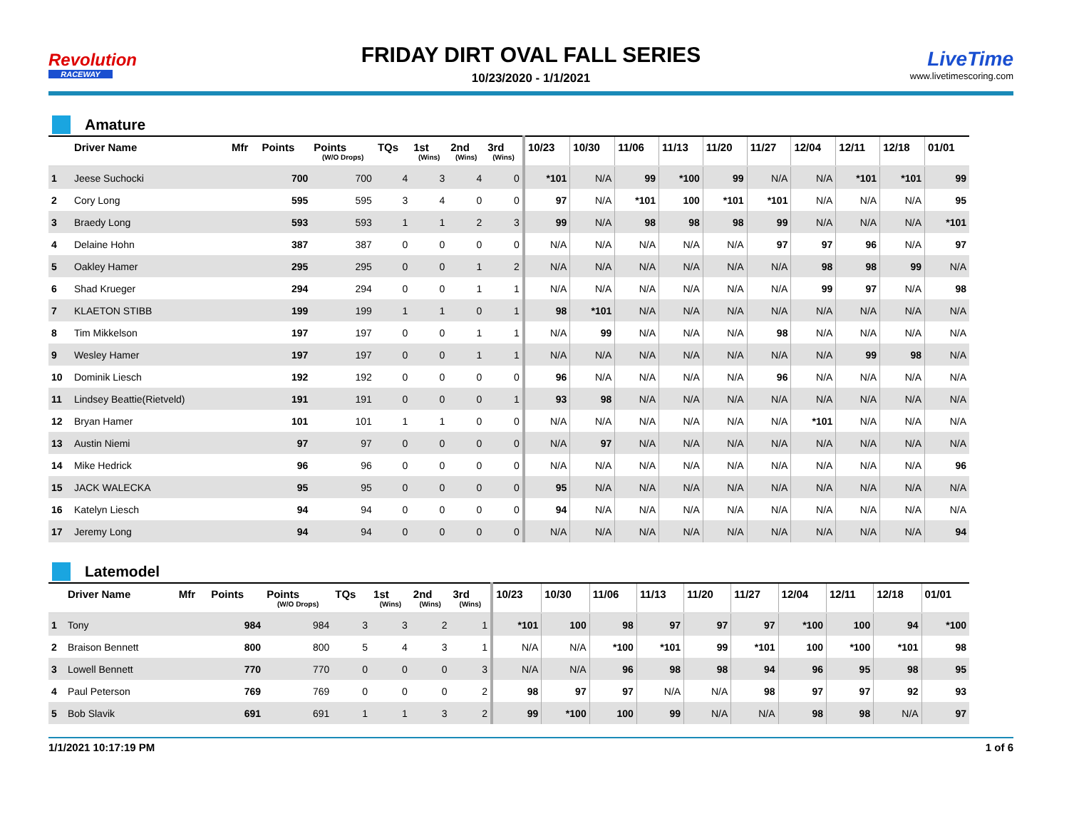Revolution
RACEWAY
FRIDAY DIRT OVAL FALL SERIES
10/23/2020 - 1/1/2021
LiveTime
www.livetimescoring.com
Amature
| | Driver Name | Mfr | Points | Points (W/O Drops) | TQs | 1st (Wins) | 2nd (Wins) | 3rd (Wins) | 10/23 | 10/30 | 11/06 | 11/13 | 11/20 | 11/27 | 12/04 | 12/11 | 12/18 | 01/01 |
| --- | --- | --- | --- | --- | --- | --- | --- | --- | --- | --- | --- | --- | --- | --- | --- | --- | --- | --- |
| 1 | Jeese Suchocki | | 700 | 700 | 4 | 3 | 4 | 0 | *101 | N/A | 99 | *100 | 99 | N/A | N/A | *101 | *101 | 99 |
| 2 | Cory Long | | 595 | 595 | 3 | 4 | 0 | 0 | 97 | N/A | *101 | 100 | *101 | *101 | N/A | N/A | N/A | 95 |
| 3 | Braedy Long | | 593 | 593 | 1 | 1 | 2 | 3 | 99 | N/A | 98 | 98 | 98 | 99 | N/A | N/A | N/A | *101 |
| 4 | Delaine Hohn | | 387 | 387 | 0 | 0 | 0 | 0 | N/A | N/A | N/A | N/A | N/A | 97 | 97 | 96 | N/A | 97 |
| 5 | Oakley Hamer | | 295 | 295 | 0 | 0 | 1 | 2 | N/A | N/A | N/A | N/A | N/A | N/A | 98 | 98 | 99 | N/A |
| 6 | Shad Krueger | | 294 | 294 | 0 | 0 | 1 | 1 | N/A | N/A | N/A | N/A | N/A | N/A | 99 | 97 | N/A | 98 |
| 7 | KLAETON STIBB | | 199 | 199 | 1 | 1 | 0 | 1 | 98 | *101 | N/A | N/A | N/A | N/A | N/A | N/A | N/A | N/A |
| 8 | Tim Mikkelson | | 197 | 197 | 0 | 0 | 1 | 1 | N/A | 99 | N/A | N/A | N/A | 98 | N/A | N/A | N/A | N/A |
| 9 | Wesley Hamer | | 197 | 197 | 0 | 0 | 1 | 1 | N/A | N/A | N/A | N/A | N/A | N/A | N/A | 99 | 98 | N/A |
| 10 | Dominik Liesch | | 192 | 192 | 0 | 0 | 0 | 0 | 96 | N/A | N/A | N/A | N/A | 96 | N/A | N/A | N/A | N/A |
| 11 | Lindsey Beattie(Rietveld) | | 191 | 191 | 0 | 0 | 0 | 1 | 93 | 98 | N/A | N/A | N/A | N/A | N/A | N/A | N/A | N/A |
| 12 | Bryan Hamer | | 101 | 101 | 1 | 1 | 0 | 0 | N/A | N/A | N/A | N/A | N/A | N/A | *101 | N/A | N/A | N/A |
| 13 | Austin Niemi | | 97 | 97 | 0 | 0 | 0 | 0 | N/A | 97 | N/A | N/A | N/A | N/A | N/A | N/A | N/A | N/A |
| 14 | Mike Hedrick | | 96 | 96 | 0 | 0 | 0 | 0 | N/A | N/A | N/A | N/A | N/A | N/A | N/A | N/A | N/A | 96 |
| 15 | JACK WALECKA | | 95 | 95 | 0 | 0 | 0 | 0 | 95 | N/A | N/A | N/A | N/A | N/A | N/A | N/A | N/A | N/A |
| 16 | Katelyn Liesch | | 94 | 94 | 0 | 0 | 0 | 0 | 94 | N/A | N/A | N/A | N/A | N/A | N/A | N/A | N/A | N/A |
| 17 | Jeremy Long | | 94 | 94 | 0 | 0 | 0 | 0 | N/A | N/A | N/A | N/A | N/A | N/A | N/A | N/A | N/A | 94 |
Latemodel
| | Driver Name | Mfr | Points | Points (W/O Drops) | TQs | 1st (Wins) | 2nd (Wins) | 3rd (Wins) | 10/23 | 10/30 | 11/06 | 11/13 | 11/20 | 11/27 | 12/04 | 12/11 | 12/18 | 01/01 |
| --- | --- | --- | --- | --- | --- | --- | --- | --- | --- | --- | --- | --- | --- | --- | --- | --- | --- | --- |
| 1 | Tony | | 984 | 984 | 3 | 3 | 2 | 1 | *101 | 100 | 98 | 97 | 97 | 97 | *100 | 100 | 94 | *100 |
| 2 | Braison Bennett | | 800 | 800 | 5 | 4 | 3 | 1 | N/A | N/A | *100 | *101 | 99 | *101 | 100 | *100 | *101 | 98 |
| 3 | Lowell Bennett | | 770 | 770 | 0 | 0 | 0 | 3 | N/A | N/A | 96 | 98 | 98 | 94 | 96 | 95 | 98 | 95 |
| 4 | Paul Peterson | | 769 | 769 | 0 | 0 | 0 | 2 | 98 | 97 | 97 | N/A | N/A | 98 | 97 | 97 | 92 | 93 |
| 5 | Bob Slavik | | 691 | 691 | 1 | 1 | 3 | 2 | 99 | *100 | 100 | 99 | N/A | N/A | 98 | 98 | N/A | 97 |
1/1/2021 10:17:19 PM 1 of 6